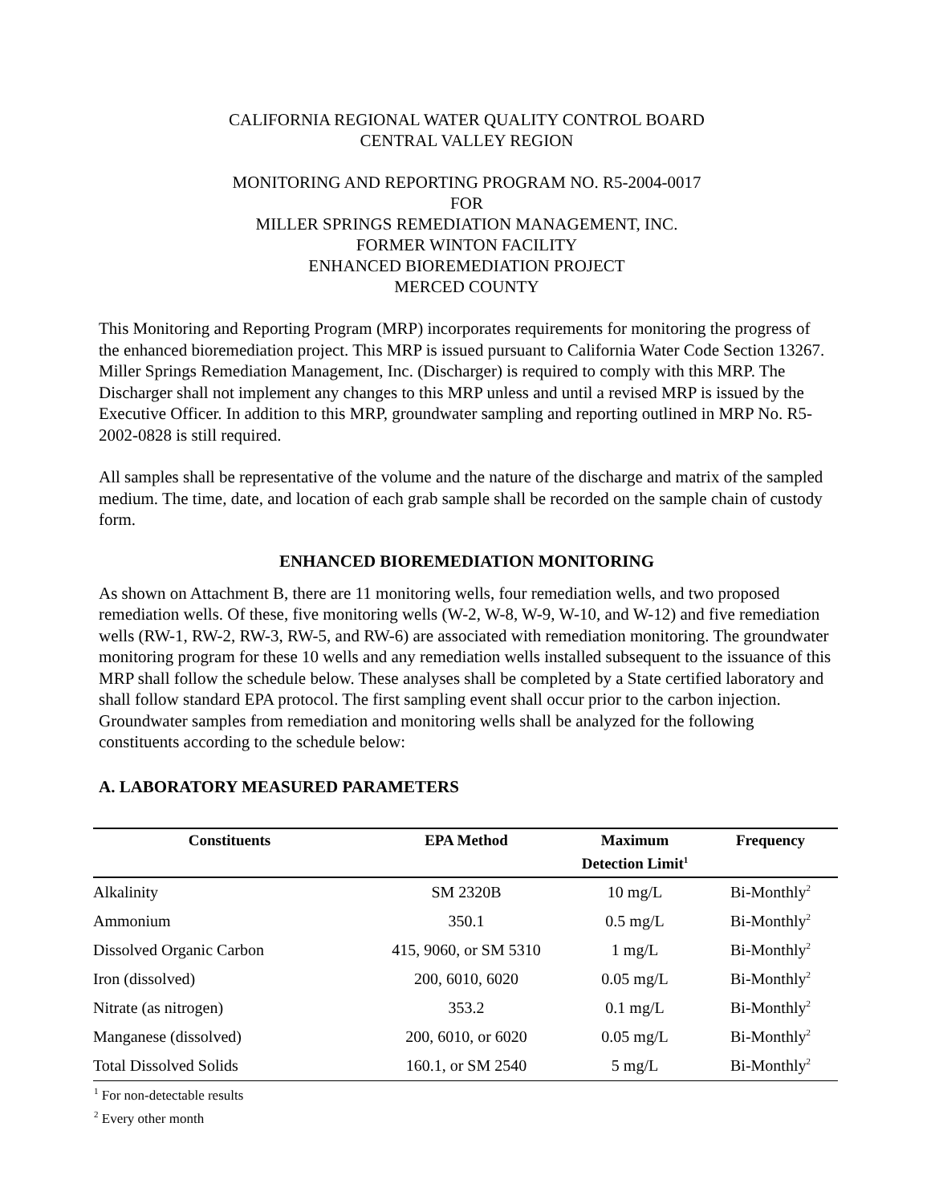CALIFORNIA REGIONAL WATER QUALITY CONTROL BOARD
CENTRAL VALLEY REGION
MONITORING AND REPORTING PROGRAM NO. R5-2004-0017
FOR
MILLER SPRINGS REMEDIATION MANAGEMENT, INC.
FORMER WINTON FACILITY
ENHANCED BIOREMEDIATION PROJECT
MERCED COUNTY
This Monitoring and Reporting Program (MRP) incorporates requirements for monitoring the progress of the enhanced bioremediation project. This MRP is issued pursuant to California Water Code Section 13267. Miller Springs Remediation Management, Inc. (Discharger) is required to comply with this MRP. The Discharger shall not implement any changes to this MRP unless and until a revised MRP is issued by the Executive Officer. In addition to this MRP, groundwater sampling and reporting outlined in MRP No. R5-2002-0828 is still required.
All samples shall be representative of the volume and the nature of the discharge and matrix of the sampled medium. The time, date, and location of each grab sample shall be recorded on the sample chain of custody form.
ENHANCED BIOREMEDIATION MONITORING
As shown on Attachment B, there are 11 monitoring wells, four remediation wells, and two proposed remediation wells. Of these, five monitoring wells (W-2, W-8, W-9, W-10, and W-12) and five remediation wells (RW-1, RW-2, RW-3, RW-5, and RW-6) are associated with remediation monitoring. The groundwater monitoring program for these 10 wells and any remediation wells installed subsequent to the issuance of this MRP shall follow the schedule below. These analyses shall be completed by a State certified laboratory and shall follow standard EPA protocol. The first sampling event shall occur prior to the carbon injection. Groundwater samples from remediation and monitoring wells shall be analyzed for the following constituents according to the schedule below:
A. LABORATORY MEASURED PARAMETERS
| Constituents | EPA Method | Maximum Detection Limit<sup>1</sup> | Frequency |
| --- | --- | --- | --- |
| Alkalinity | SM 2320B | 10 mg/L | Bi-Monthly<sup>2</sup> |
| Ammonium | 350.1 | 0.5 mg/L | Bi-Monthly<sup>2</sup> |
| Dissolved Organic Carbon | 415, 9060, or SM 5310 | 1 mg/L | Bi-Monthly<sup>2</sup> |
| Iron (dissolved) | 200, 6010, 6020 | 0.05 mg/L | Bi-Monthly<sup>2</sup> |
| Nitrate (as nitrogen) | 353.2 | 0.1 mg/L | Bi-Monthly<sup>2</sup> |
| Manganese (dissolved) | 200, 6010, or 6020 | 0.05 mg/L | Bi-Monthly<sup>2</sup> |
| Total Dissolved Solids | 160.1, or SM 2540 | 5 mg/L | Bi-Monthly<sup>2</sup> |
<sup>1</sup> For non-detectable results
<sup>2</sup> Every other month